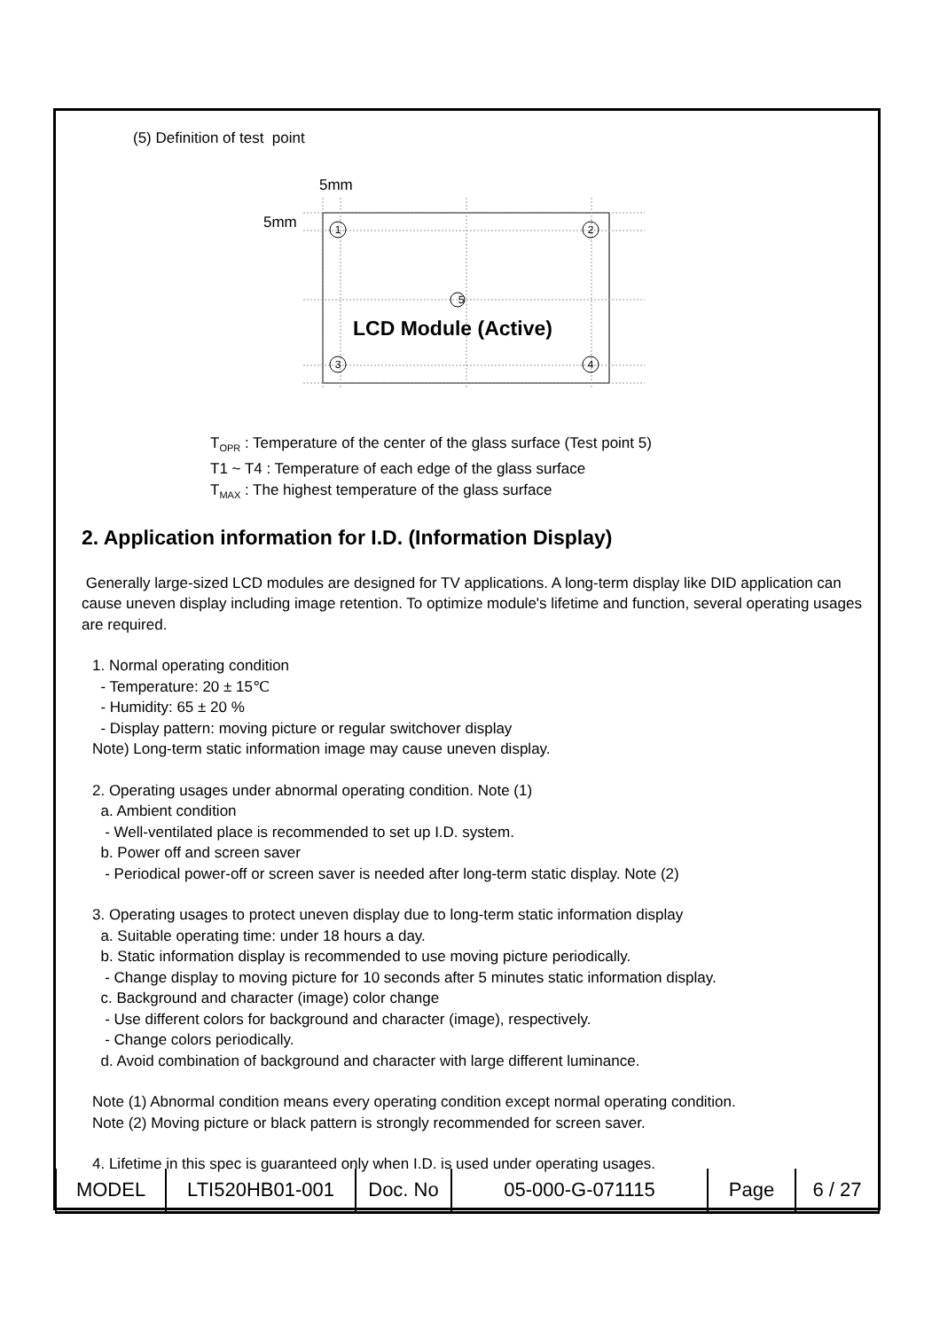(5) Definition of test point
5mm
5mm
1
2
5
3
4
LCD Module (Active)
T<sub>OPR</sub> : Temperature of the center of the glass surface (Test point 5)
T1 ~ T4 : Temperature of each edge of the glass surface
T<sub>MAX</sub> : The highest temperature of the glass surface
2. Application information for I.D. (Information Display)
Generally large-sized LCD modules are designed for TV applications. A long-term display like DID application can cause uneven display including image retention. To optimize module's lifetime and function, several operating usages are required.
1. Normal operating condition
- Temperature: 20 ± 15℃
- Humidity: 65 ± 20 %
- Display pattern: moving picture or regular switchover display
Note) Long-term static information image may cause uneven display.
2. Operating usages under abnormal operating condition. Note (1)
a. Ambient condition
- Well-ventilated place is recommended to set up I.D. system.
b. Power off and screen saver
- Periodical power-off or screen saver is needed after long-term static display. Note (2)
3. Operating usages to protect uneven display due to long-term static information display
a. Suitable operating time: under 18 hours a day.
b. Static information display is recommended to use moving picture periodically.
- Change display to moving picture for 10 seconds after 5 minutes static information display.
c. Background and character (image) color change
- Use different colors for background and character (image), respectively.
- Change colors periodically.
d. Avoid combination of background and character with large different luminance.
Note (1) Abnormal condition means every operating condition except normal operating condition.
Note (2) Moving picture or black pattern is strongly recommended for screen saver.
4. Lifetime in this spec is guaranteed only when I.D. is used under operating usages.
| MODEL | LTI520HB01-001 | Doc. No | 05-000-G-071115 | Page | 6 / 27 |